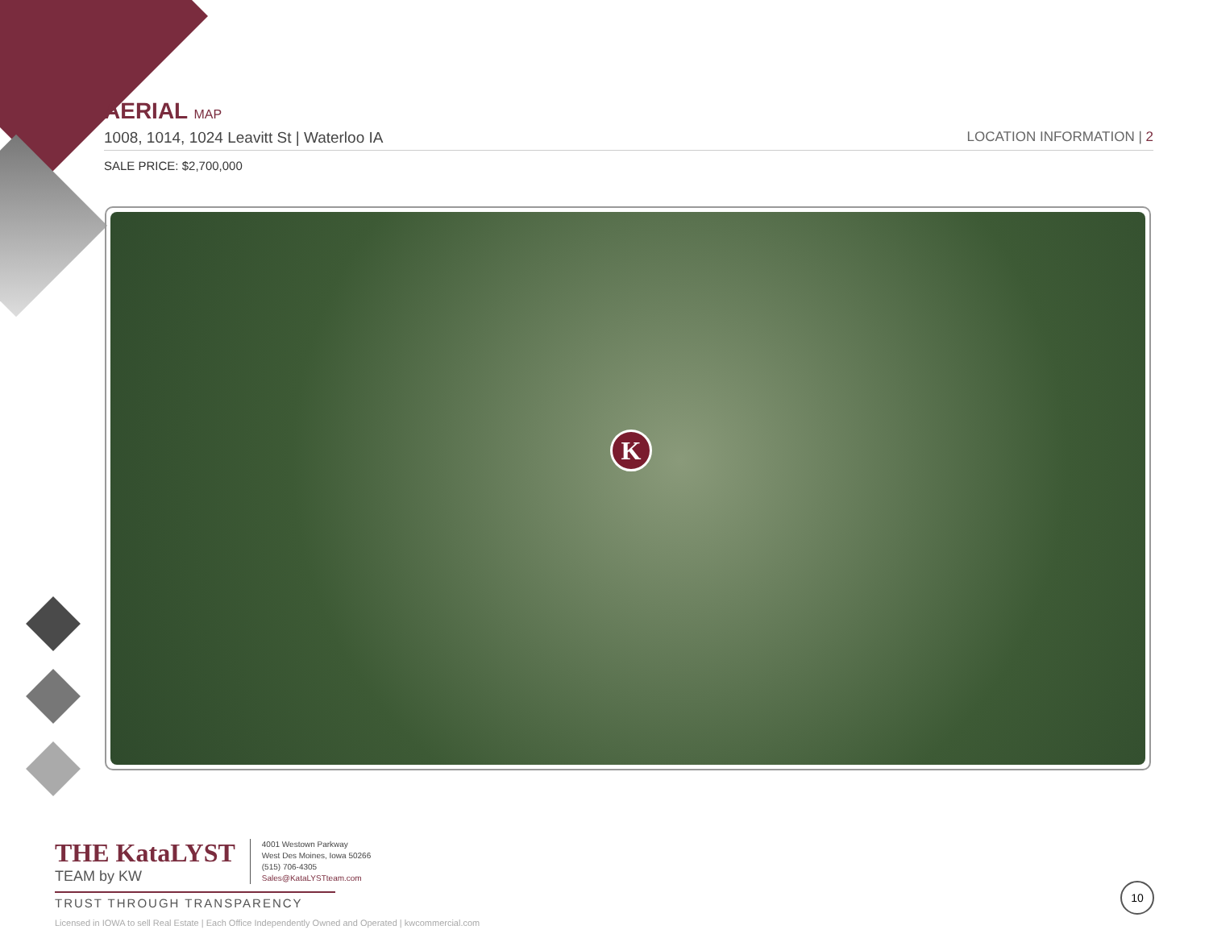AERIAL MAP
1008, 1014, 1024 Leavitt St | Waterloo IA LOCATION INFORMATION | 2
SALE PRICE: $2,700,000
K
THE KataLYST
TEAM by KW
4001 Westown Parkway
West Des Moines, Iowa 50266
(515) 706-4305
Sales@KataLYSTteam.com
TRUST THROUGH TRANSPARENCY
Licensed in IOWA to sell Real Estate | Each Office Independently Owned and Operated | kwcommercial.com
10